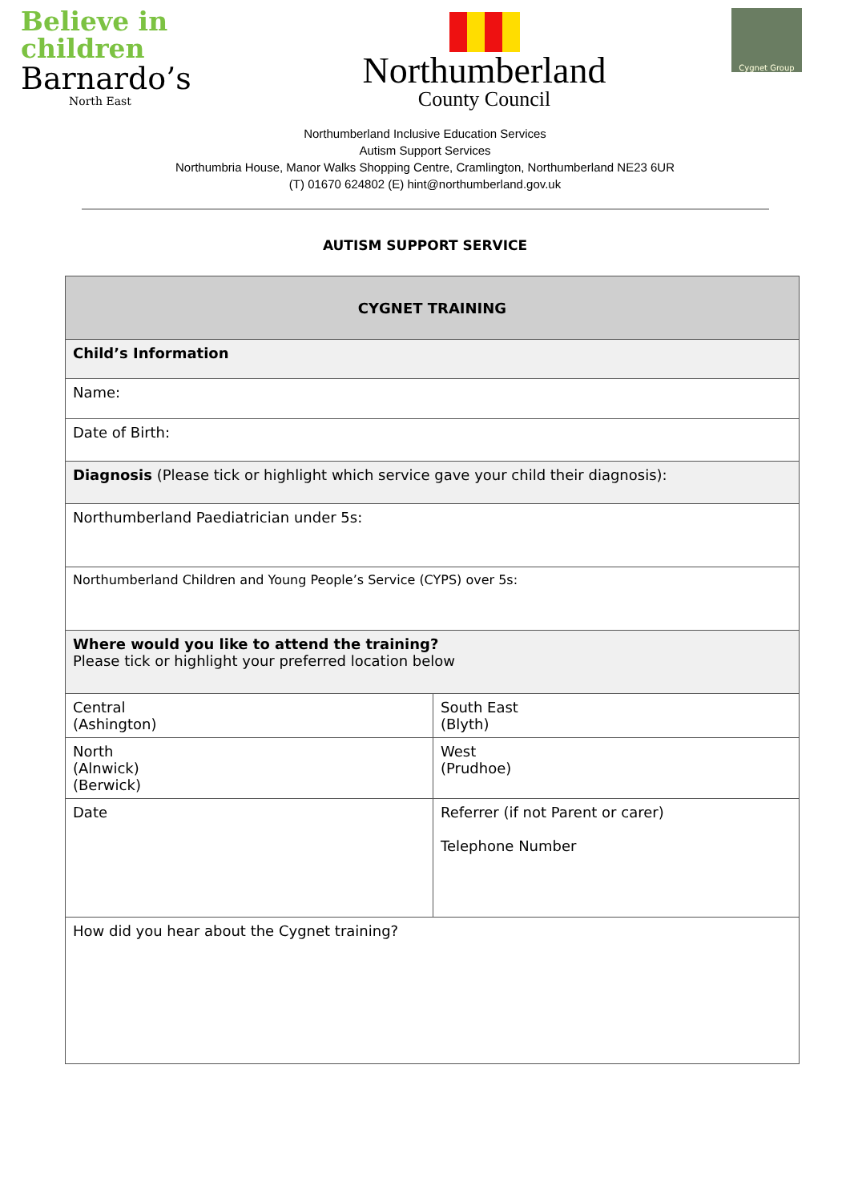Believe in
children
Barnardo’s
North East
Northumberland
County Council
Cygnet Group
Northumberland Inclusive Education Services
Autism Support Services
Northumbria House, Manor Walks Shopping Centre, Cramlington, Northumberland NE23 6UR
(T) 01670 624802 (E) hint@northumberland.gov.uk
AUTISM SUPPORT SERVICE
| CYGNET TRAINING | |
| --- | --- |
| Child’s Information | |
| Name: | |
| Date of Birth: | |
| Diagnosis (Please tick or highlight which service gave your child their diagnosis): | |
| Northumberland Paediatrician under 5s: | |
| Northumberland Children and Young People’s Service (CYPS) over 5s: | |
| Where would you like to attend the training? Please tick or highlight your preferred location below | |
| Central (Ashington) | South East (Blyth) |
| North (Alnwick) (Berwick) | West (Prudhoe) |
| Date | Referrer (if not Parent or carer) Telephone Number |
| How did you hear about the Cygnet training? | |